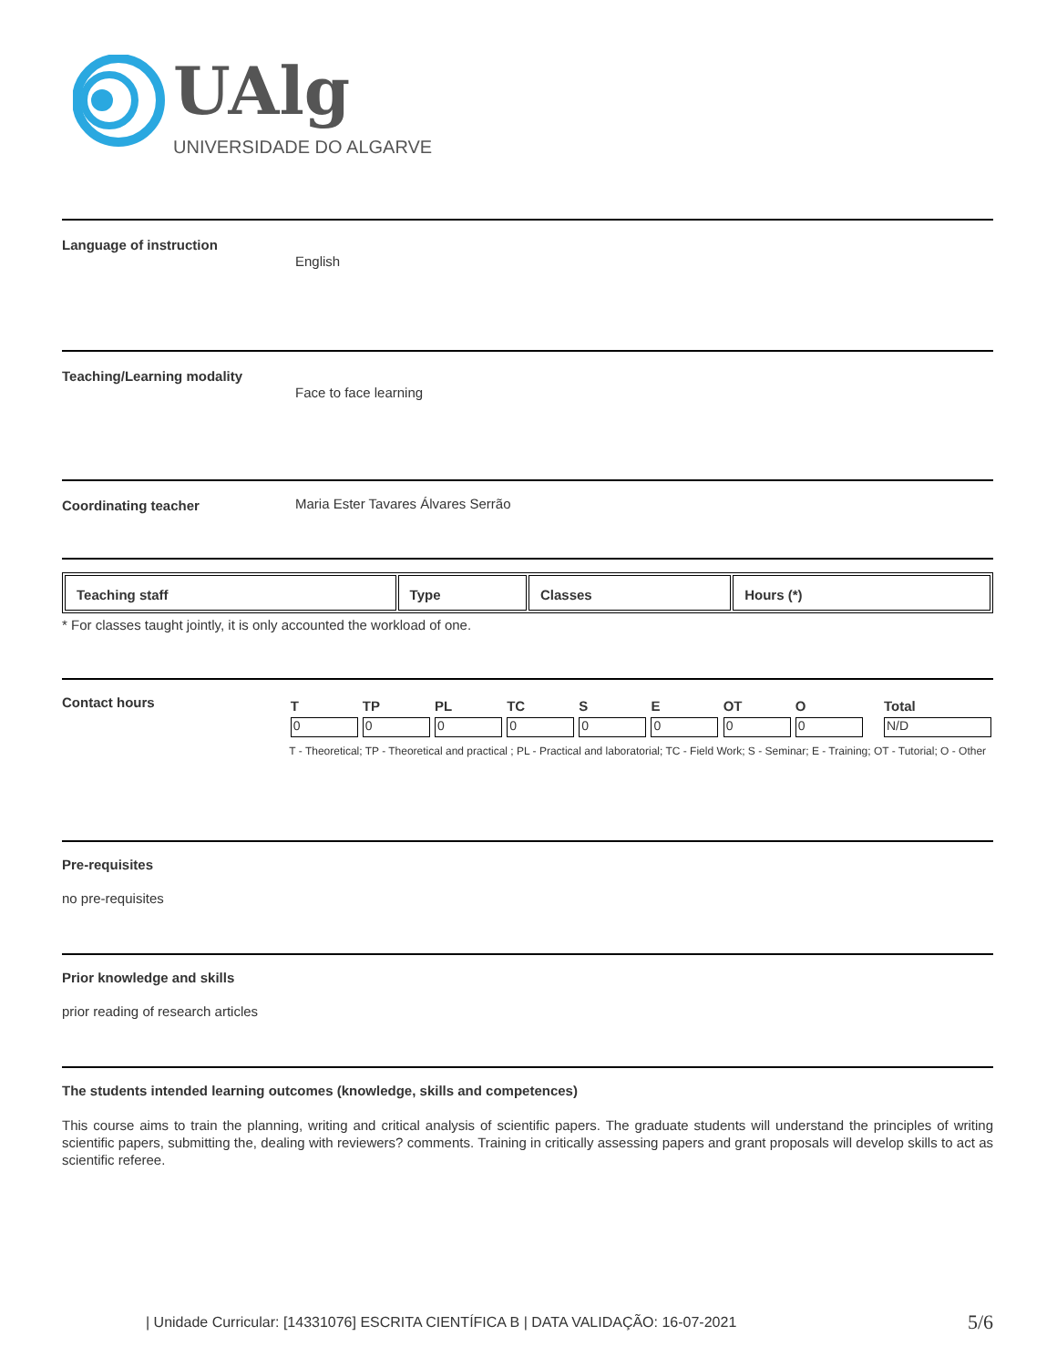UAlg
UNIVERSIDADE DO ALGARVE
Language of instruction
English
Teaching/Learning modality
Face to face learning
Coordinating teacher Maria Ester Tavares Álvares Serrão
| Teaching staff | Type | Classes | Hours (*) |
| --- | --- | --- | --- |
* For classes taught jointly, it is only accounted the workload of one.
Contact hours
| T | TP | PL | TC | S | E | OT | O | Total |
| --- | --- | --- | --- | --- | --- | --- | --- | --- |
| 0 | 0 | 0 | 0 | 0 | 0 | 0 | 0 | N/D |
T - Theoretical; TP - Theoretical and practical ; PL - Practical and laboratorial; TC - Field Work; S - Seminar; E - Training; OT - Tutorial; O - Other
Pre-requisites
no pre-requisites
Prior knowledge and skills
prior reading of research articles
The students intended learning outcomes (knowledge, skills and competences)
This course aims to train the planning, writing and critical analysis of scientific papers. The graduate students will understand the principles of writing scientific papers, submitting the, dealing with reviewers? comments. Training in critically assessing papers and grant proposals will develop skills to act as scientific referee.
| Unidade Curricular: [14331076] ESCRITA CIENTÍFICA B | DATA VALIDAÇÃO: 16-07-2021 5/6